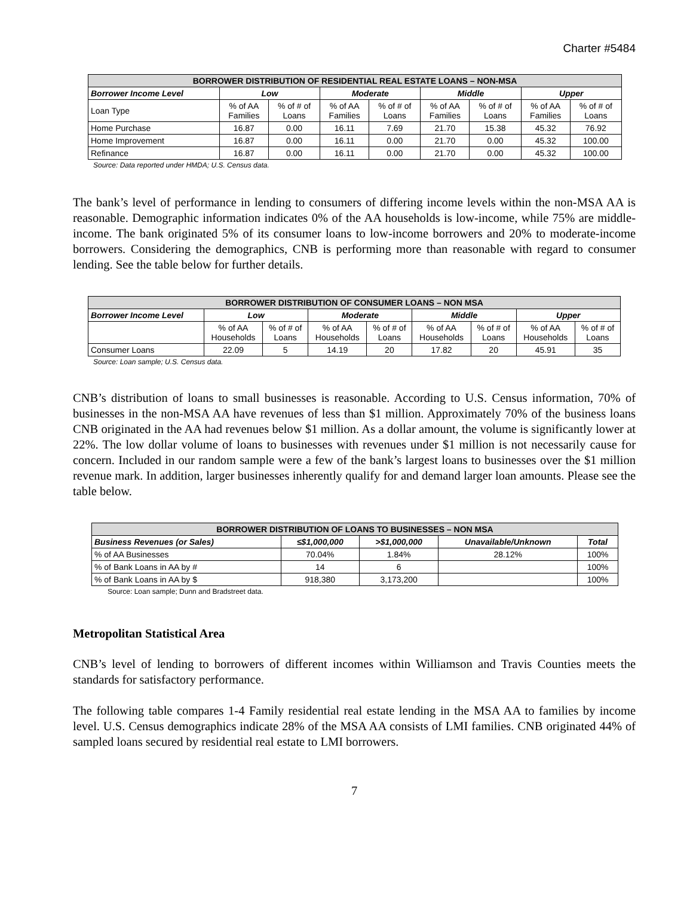Charter #5484
| BORROWER DISTRIBUTION OF RESIDENTIAL REAL ESTATE LOANS – NON-MSA | | | | | | | | |
| --- | --- | --- | --- | --- | --- | --- | --- | --- |
| Borrower Income Level | Low | | Moderate | | Middle | | Upper | |
| Loan Type | % of AA Families | % of # of Loans | % of AA Families | % of # of Loans | % of AA Families | % of # of Loans | % of AA Families | % of # of Loans |
| Home Purchase | 16.87 | 0.00 | 16.11 | 7.69 | 21.70 | 15.38 | 45.32 | 76.92 |
| Home Improvement | 16.87 | 0.00 | 16.11 | 0.00 | 21.70 | 0.00 | 45.32 | 100.00 |
| Refinance | 16.87 | 0.00 | 16.11 | 0.00 | 21.70 | 0.00 | 45.32 | 100.00 |
Source: Data reported under HMDA; U.S. Census data.
The bank’s level of performance in lending to consumers of differing income levels within the non-MSA AA is reasonable. Demographic information indicates 0% of the AA households is low-income, while 75% are middle-income. The bank originated 5% of its consumer loans to low-income borrowers and 20% to moderate-income borrowers. Considering the demographics, CNB is performing more than reasonable with regard to consumer lending. See the table below for further details.
| BORROWER DISTRIBUTION OF CONSUMER LOANS – NON MSA | | | | | | | | |
| --- | --- | --- | --- | --- | --- | --- | --- | --- |
| Borrower Income Level | Low | | Moderate | | Middle | | Upper | |
| | % of AA Households | % of # of Loans | % of AA Households | % of # of Loans | % of AA Households | % of # of Loans | % of AA Households | % of # of Loans |
| Consumer Loans | 22.09 | 5 | 14.19 | 20 | 17.82 | 20 | 45.91 | 35 |
Source: Loan sample; U.S. Census data.
CNB’s distribution of loans to small businesses is reasonable. According to U.S. Census information, 70% of businesses in the non-MSA AA have revenues of less than $1 million. Approximately 70% of the business loans CNB originated in the AA had revenues below $1 million. As a dollar amount, the volume is significantly lower at 22%. The low dollar volume of loans to businesses with revenues under $1 million is not necessarily cause for concern. Included in our random sample were a few of the bank’s largest loans to businesses over the $1 million revenue mark. In addition, larger businesses inherently qualify for and demand larger loan amounts. Please see the table below.
| BORROWER DISTRIBUTION OF LOANS TO BUSINESSES – NON MSA | | | | |
| --- | --- | --- | --- | --- |
| Business Revenues (or Sales) | ≤$1,000,000 | >$1,000,000 | Unavailable/Unknown | Total |
| % of AA Businesses | 70.04% | 1.84% | 28.12% | 100% |
| % of Bank Loans in AA by # | 14 | 6 | | 100% |
| % of Bank Loans in AA by $ | 918,380 | 3,173,200 | | 100% |
Source: Loan sample; Dunn and Bradstreet data.
Metropolitan Statistical Area
CNB’s level of lending to borrowers of different incomes within Williamson and Travis Counties meets the standards for satisfactory performance.
The following table compares 1-4 Family residential real estate lending in the MSA AA to families by income level. U.S. Census demographics indicate 28% of the MSA AA consists of LMI families. CNB originated 44% of sampled loans secured by residential real estate to LMI borrowers.
7